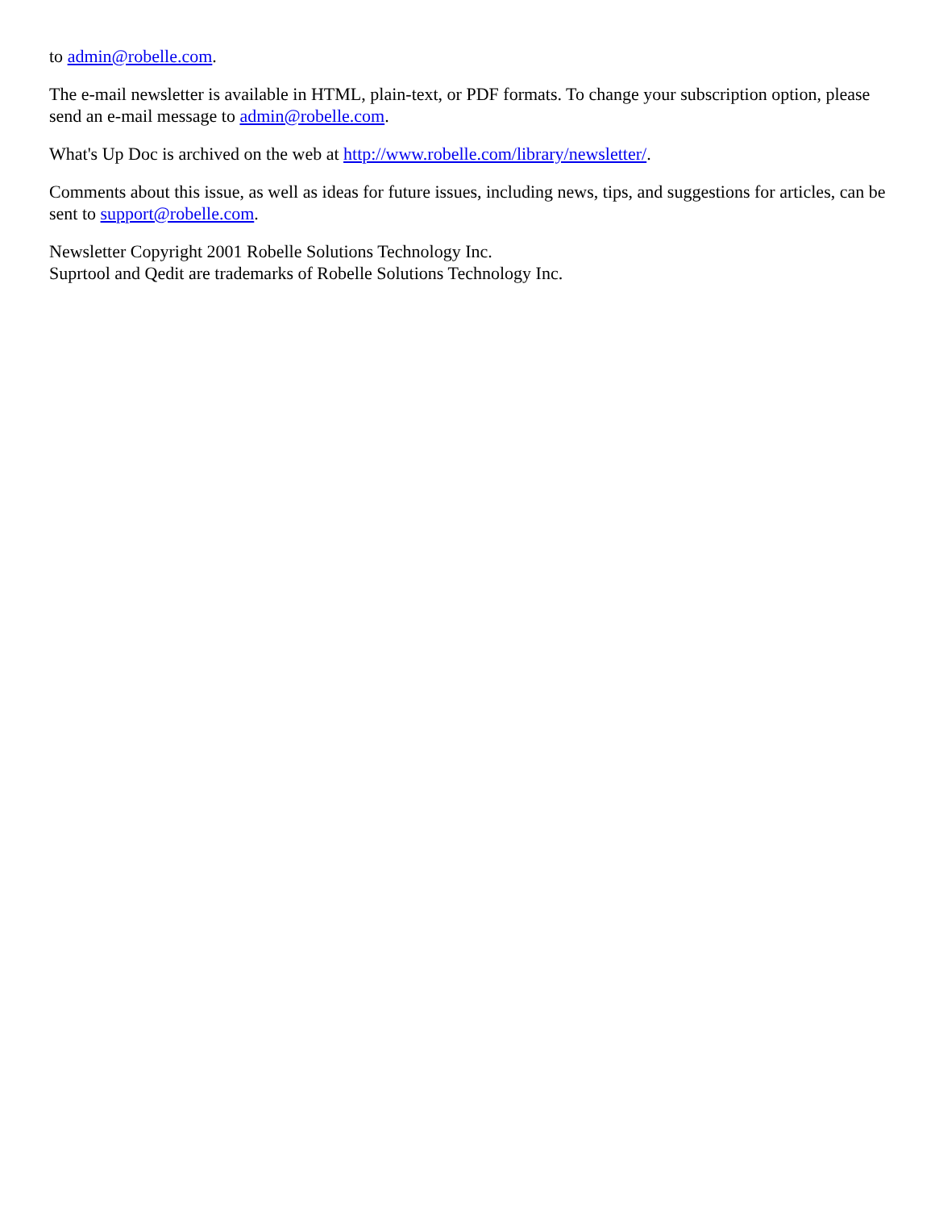to admin@robelle.com.
The e-mail newsletter is available in HTML, plain-text, or PDF formats. To change your subscription option, please send an e-mail message to admin@robelle.com.
What's Up Doc is archived on the web at http://www.robelle.com/library/newsletter/.
Comments about this issue, as well as ideas for future issues, including news, tips, and suggestions for articles, can be sent to support@robelle.com.
Newsletter Copyright 2001 Robelle Solutions Technology Inc.
Suprtool and Qedit are trademarks of Robelle Solutions Technology Inc.